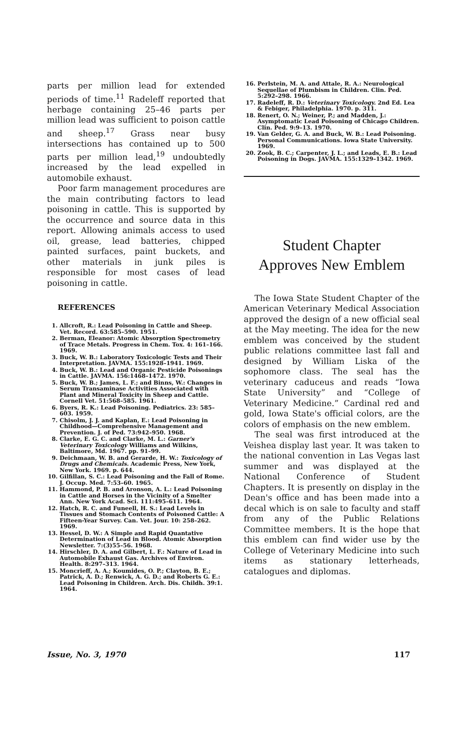parts per million lead for extended periods of time.<sup>11</sup> Radeleff reported that herbage containing 25–46 parts per million lead was sufficient to poison cattle and sheep.<sup>17</sup> Grass near busy intersections has contained up to 500 parts per million lead,<sup>19</sup> undoubtedly increased by the lead expelled in automobile exhaust.
Poor farm management procedures are the main contributing factors to lead poisoning in cattle. This is supported by the occurrence and source data in this report. Allowing animals access to used oil, grease, lead batteries, chipped painted surfaces, paint buckets, and other materials in junk piles is responsible for most cases of lead poisoning in cattle.
REFERENCES
1. Allcroft, R.: Lead Poisoning in Cattle and Sheep. Vet. Record. 63:585–590. 1951.
2. Berman, Eleanor: Atomic Absorption Spectrometry of Trace Metals. Progress in Chem. Tox. 4: 161–166. 1969.
3. Buck, W. B.: Laboratory Toxicologic Tests and Their Interpretation. JAVMA. 155:1928–1941. 1969.
4. Buck, W. B.: Lead and Organic Pesticide Poisonings in Cattle. JAVMA. 156:1468–1472. 1970.
5. Buck, W. B.; James, L. F.; and Binns, W.: Changes in Serum Transaminase Activities Associated with Plant and Mineral Toxicity in Sheep and Cattle. Cornell Vet. 51:568–585. 1961.
6. Byers, R. K.: Lead Poisoning. Pediatrics. 23: 585–603. 1959.
7. Chisolm, J. J. and Kaplan, E.: Lead Poisoning in Childhood—Comprehensive Management and Prevention. J. of Ped. 73:942–950. 1968.
8. Clarke, E. G. C. and Clarke, M. L.: Garner's Veterinary Toxicology Williams and Wilkins, Baltimore, Md. 1967. pp. 91–99.
9. Deichmaan, W. B. and Gerarde, H. W.: Toxicology of Drugs and Chemicals. Academic Press, New York, New York. 1969. p. 644.
10. Gilfillan, S. C.: Lead Poisoning and the Fall of Rome. J. Occup. Med. 7:53–60. 1965.
11. Hammond, P. B. and Aronson, A. L.: Lead Poisoning in Cattle and Horses in the Vicinity of a Smelter Ann. New York Acad. Sci. 111:495–611. 1964.
12. Hatch, R. C. and Funeell, H. S.: Lead Levels in Tissues and Stomach Contents of Poisoned Cattle: A Fifteen-Year Survey. Can. Vet. Jour. 10: 258–262. 1969.
13. Hessel, D. W.: A Simple and Rapid Quantative Determination of Lead in Blood. Atomic Absorption Newsletter. 7:(3)55–56. 1968.
14. Hirschler, D. A. and Gilbert, L. F.: Nature of Lead in Automobile Exhaust Gas. Archives of Environ. Health. 8:297–313. 1964.
15. Moncrieff, A. A.; Koumides, O. P.; Clayton, B. E.; Patrick, A. D.; Renwick, A. G. D.; and Roberts G. E.: Lead Poisoning in Children. Arch. Dis. Childh. 39:1. 1964.
16. Perlstein, M. A. and Attale, R. A.: Neurological Sequellae of Plumbism in Children. Clin. Ped. 5:292–298. 1966.
17. Radeleff, R. D.: Veterinary Toxicology. 2nd Ed. Lea & Febiger, Philadelphia. 1970. p. 311.
18. Renert, O. N.; Weiner, P.; and Madden, J.: Asymptomatic Lead Poisoning of Chicago Children. Clin. Ped. 9:9–13. 1970.
19. Van Gelder, G. A. and Buck, W. B.: Lead Poisoning. Personal Communications. Iowa State University. 1969.
20. Zook, B. C.; Carpenter, J. L.; and Leads, E. B.: Lead Poisoning in Dogs. JAVMA. 155:1329–1342. 1969.
Student Chapter
Approves New Emblem
The Iowa State Student Chapter of the American Veterinary Medical Association approved the design of a new official seal at the May meeting. The idea for the new emblem was conceived by the student public relations committee last fall and designed by William Liska of the sophomore class. The seal has the veterinary caduceus and reads “Iowa State University” and “College of Veterinary Medicine.” Cardinal red and gold, Iowa State's official colors, are the colors of emphasis on the new emblem.
The seal was first introduced at the Veishea display last year. It was taken to the national convention in Las Vegas last summer and was displayed at the National Conference of Student Chapters. It is presently on display in the Dean's office and has been made into a decal which is on sale to faculty and staff from any of the Public Relations Committee members. It is the hope that this emblem can find wider use by the College of Veterinary Medicine into such items as stationary letterheads, catalogues and diplomas.
Issue, No. 3, 1970 117